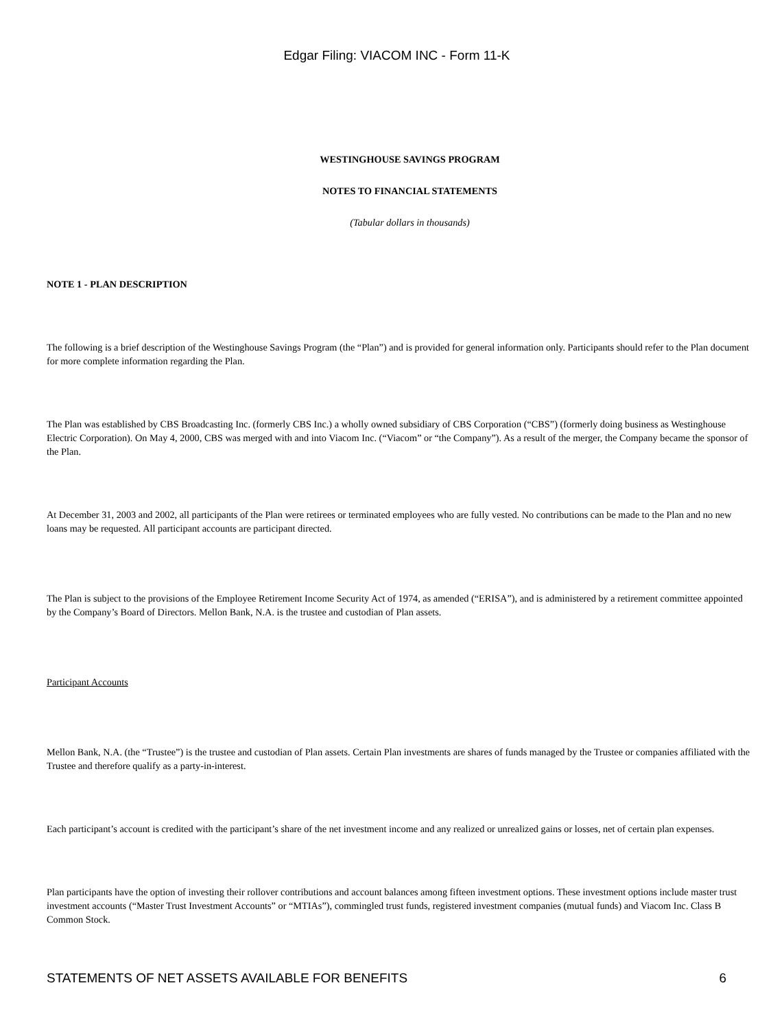Edgar Filing: VIACOM INC - Form 11-K
WESTINGHOUSE SAVINGS PROGRAM
NOTES TO FINANCIAL STATEMENTS
(Tabular dollars in thousands)
NOTE 1 - PLAN DESCRIPTION
The following is a brief description of the Westinghouse Savings Program (the “Plan”) and is provided for general information only. Participants should refer to the Plan document for more complete information regarding the Plan.
The Plan was established by CBS Broadcasting Inc. (formerly CBS Inc.) a wholly owned subsidiary of CBS Corporation (“CBS”) (formerly doing business as Westinghouse Electric Corporation). On May 4, 2000, CBS was merged with and into Viacom Inc. (“Viacom” or “the Company”). As a result of the merger, the Company became the sponsor of the Plan.
At December 31, 2003 and 2002, all participants of the Plan were retirees or terminated employees who are fully vested. No contributions can be made to the Plan and no new loans may be requested. All participant accounts are participant directed.
The Plan is subject to the provisions of the Employee Retirement Income Security Act of 1974, as amended (“ERISA”), and is administered by a retirement committee appointed by the Company’s Board of Directors. Mellon Bank, N.A. is the trustee and custodian of Plan assets.
Participant Accounts
Mellon Bank, N.A. (the “Trustee”) is the trustee and custodian of Plan assets. Certain Plan investments are shares of funds managed by the Trustee or companies affiliated with the Trustee and therefore qualify as a party-in-interest.
Each participant’s account is credited with the participant’s share of the net investment income and any realized or unrealized gains or losses, net of certain plan expenses.
Plan participants have the option of investing their rollover contributions and account balances among fifteen investment options. These investment options include master trust investment accounts (“Master Trust Investment Accounts” or “MTIAs”), commingled trust funds, registered investment companies (mutual funds) and Viacom Inc. Class B Common Stock.
STATEMENTS OF NET ASSETS AVAILABLE FOR BENEFITS 6